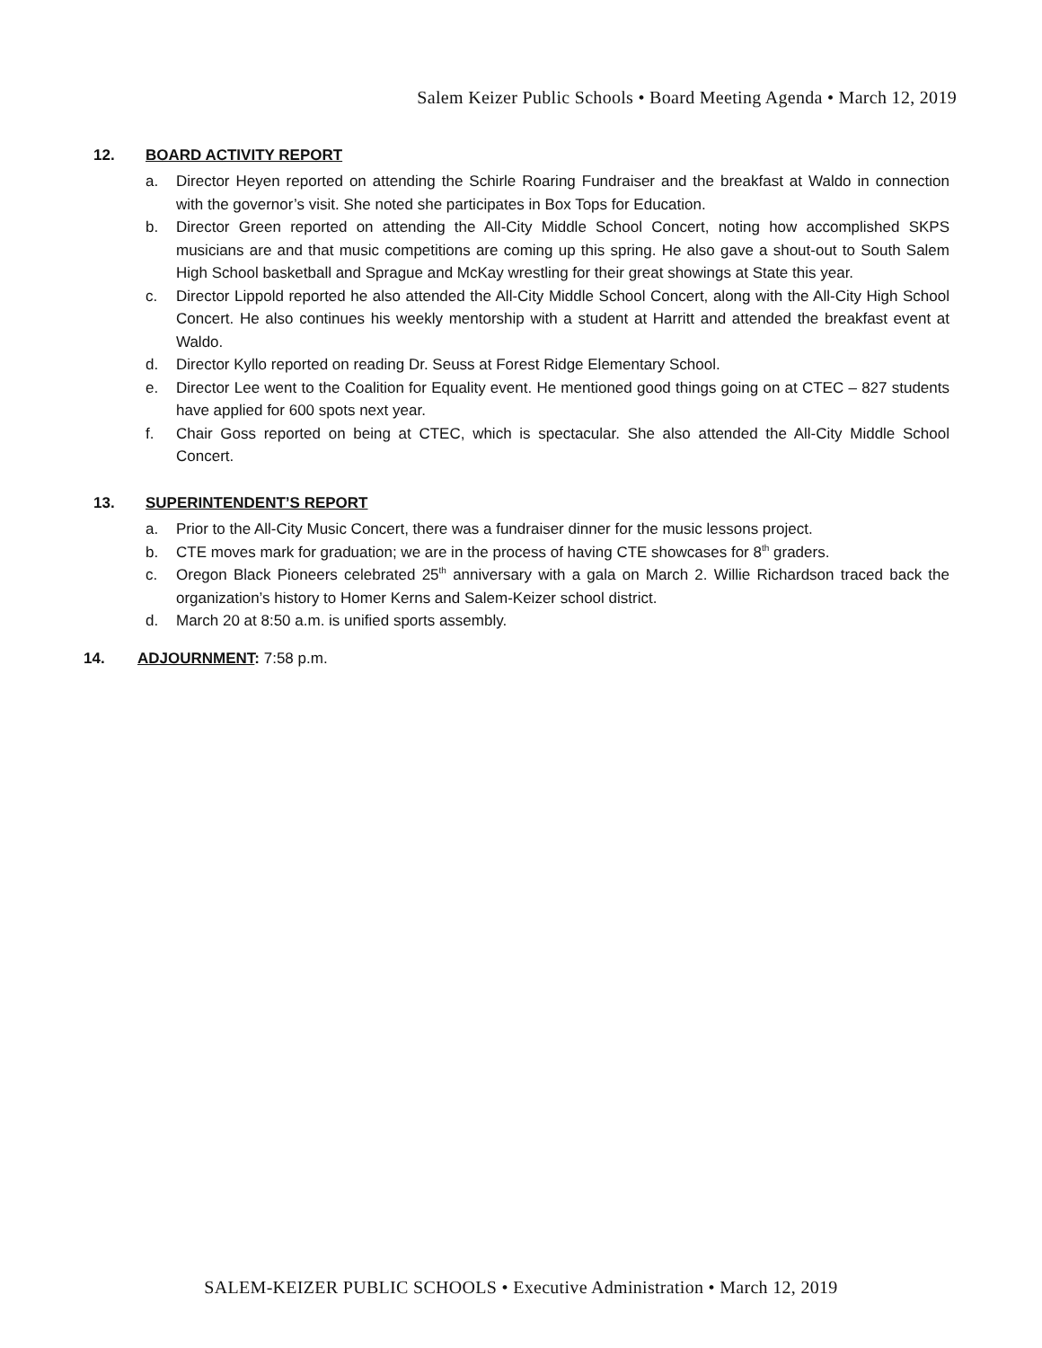Salem Keizer Public Schools • Board Meeting Agenda • March 12, 2019
12. BOARD ACTIVITY REPORT
a. Director Heyen reported on attending the Schirle Roaring Fundraiser and the breakfast at Waldo in connection with the governor’s visit. She noted she participates in Box Tops for Education.
b. Director Green reported on attending the All-City Middle School Concert, noting how accomplished SKPS musicians are and that music competitions are coming up this spring. He also gave a shout-out to South Salem High School basketball and Sprague and McKay wrestling for their great showings at State this year.
c. Director Lippold reported he also attended the All-City Middle School Concert, along with the All-City High School Concert. He also continues his weekly mentorship with a student at Harritt and attended the breakfast event at Waldo.
d. Director Kyllo reported on reading Dr. Seuss at Forest Ridge Elementary School.
e. Director Lee went to the Coalition for Equality event. He mentioned good things going on at CTEC – 827 students have applied for 600 spots next year.
f. Chair Goss reported on being at CTEC, which is spectacular. She also attended the All-City Middle School Concert.
13. SUPERINTENDENT’S REPORT
a. Prior to the All-City Music Concert, there was a fundraiser dinner for the music lessons project.
b. CTE moves mark for graduation; we are in the process of having CTE showcases for 8<sup>th</sup> graders.
c. Oregon Black Pioneers celebrated 25<sup>th</sup> anniversary with a gala on March 2. Willie Richardson traced back the organization’s history to Homer Kerns and Salem-Keizer school district.
d. March 20 at 8:50 a.m. is unified sports assembly.
14. ADJOURNMENT: 7:58 p.m.
SALEM-KEIZER PUBLIC SCHOOLS • Executive Administration • March 12, 2019